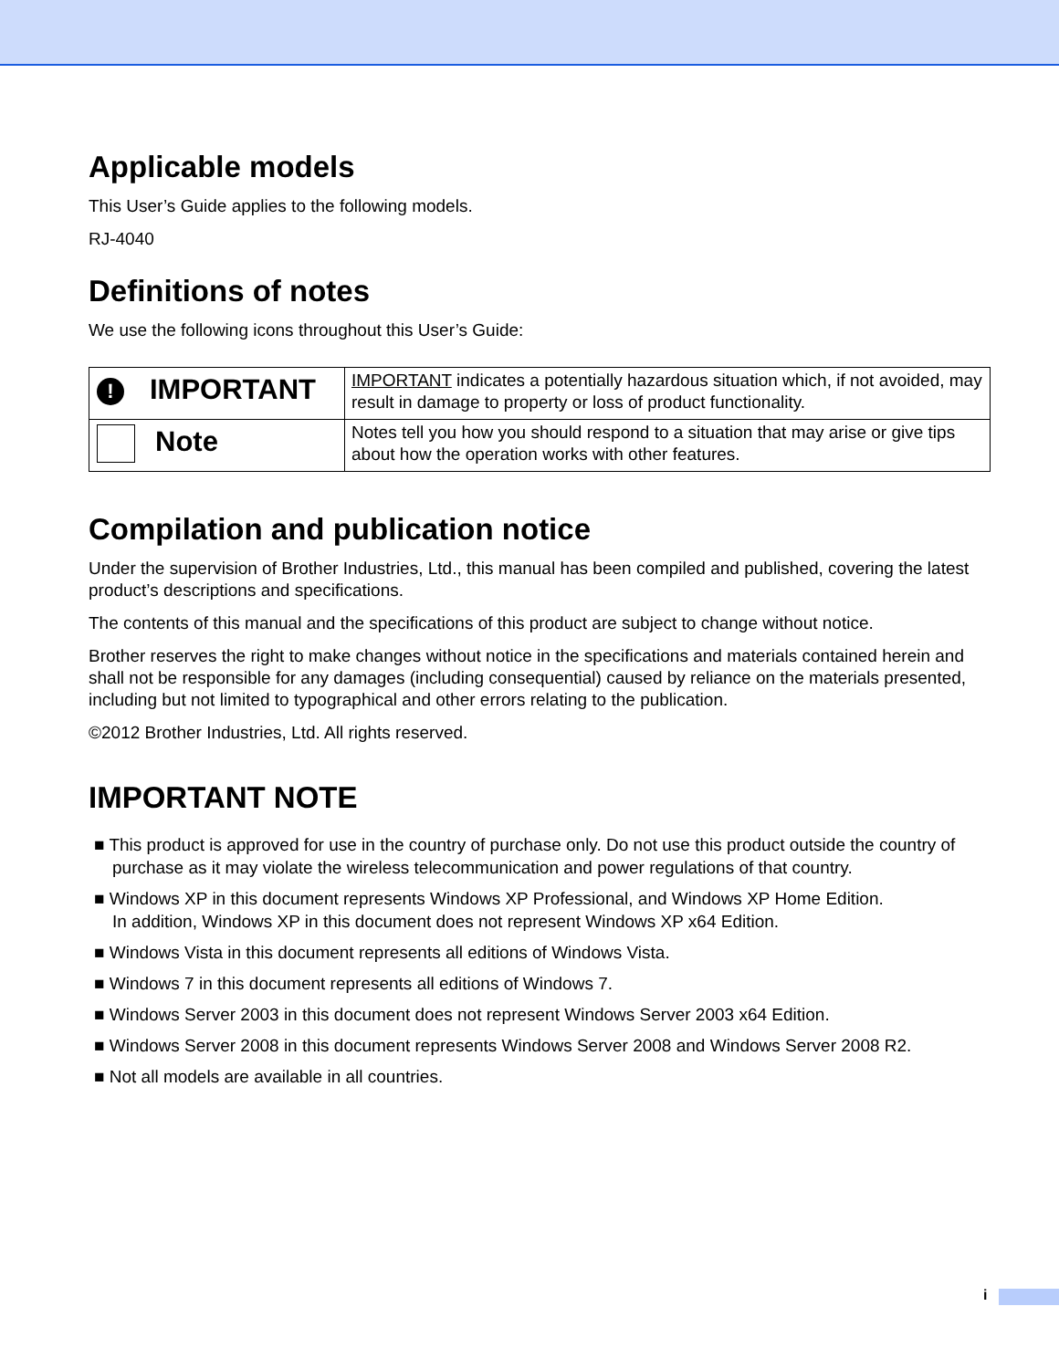Applicable models
This User’s Guide applies to the following models.
RJ-4040
Definitions of notes
We use the following icons throughout this User’s Guide:
| ! IMPORTANT | IMPORTANT indicates a potentially hazardous situation which, if not avoided, may result in damage to property or loss of product functionality. |
| Note | Notes tell you how you should respond to a situation that may arise or give tips about how the operation works with other features. |
Compilation and publication notice
Under the supervision of Brother Industries, Ltd., this manual has been compiled and published, covering the latest product’s descriptions and specifications.
The contents of this manual and the specifications of this product are subject to change without notice.
Brother reserves the right to make changes without notice in the specifications and materials contained herein and shall not be responsible for any damages (including consequential) caused by reliance on the materials presented, including but not limited to typographical and other errors relating to the publication.
©2012 Brother Industries, Ltd. All rights reserved.
IMPORTANT NOTE
■ This product is approved for use in the country of purchase only. Do not use this product outside the country of purchase as it may violate the wireless telecommunication and power regulations of that country.
■ Windows XP in this document represents Windows XP Professional, and Windows XP Home Edition.
In addition, Windows XP in this document does not represent Windows XP x64 Edition.
■ Windows Vista in this document represents all editions of Windows Vista.
■ Windows 7 in this document represents all editions of Windows 7.
■ Windows Server 2003 in this document does not represent Windows Server 2003 x64 Edition.
■ Windows Server 2008 in this document represents Windows Server 2008 and Windows Server 2008 R2.
■ Not all models are available in all countries.
i